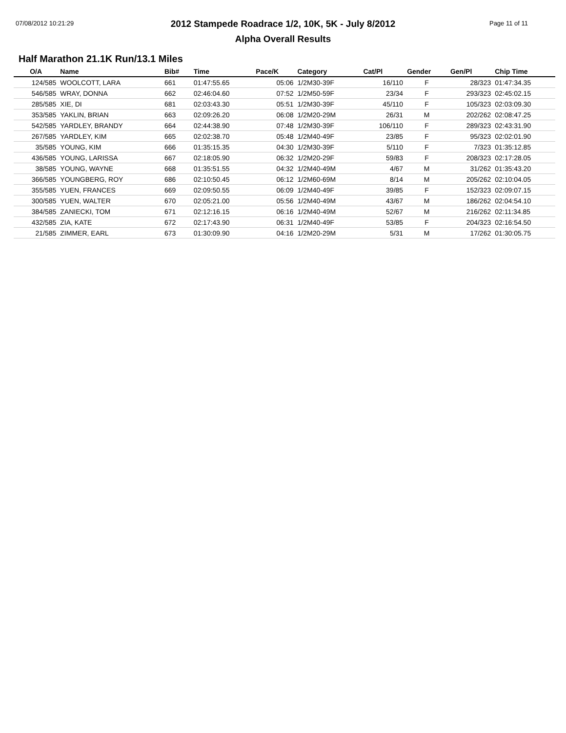07/08/2012 10:21:29 Page 11 of 11
2012 Stampede Roadrace 1/2, 10K, 5K - July 8/2012
Alpha Overall Results
Half Marathon 21.1K Run/13.1 Miles
| O/A | Name | Bib# | Time | Pace/K | Category | Cat/Pl | Gender | Gen/Pl | Chip Time |
| --- | --- | --- | --- | --- | --- | --- | --- | --- | --- |
| 124/585 | WOOLCOTT, LARA | 661 | 01:47:55.65 | 05:06 | 1/2M30-39F | 16/110 | F | 28/323 | 01:47:34.35 |
| 546/585 | WRAY, DONNA | 662 | 02:46:04.60 | 07:52 | 1/2M50-59F | 23/34 | F | 293/323 | 02:45:02.15 |
| 285/585 | XIE, DI | 681 | 02:03:43.30 | 05:51 | 1/2M30-39F | 45/110 | F | 105/323 | 02:03:09.30 |
| 353/585 | YAKLIN, BRIAN | 663 | 02:09:26.20 | 06:08 | 1/2M20-29M | 26/31 | M | 202/262 | 02:08:47.25 |
| 542/585 | YARDLEY, BRANDY | 664 | 02:44:38.90 | 07:48 | 1/2M30-39F | 106/110 | F | 289/323 | 02:43:31.90 |
| 267/585 | YARDLEY, KIM | 665 | 02:02:38.70 | 05:48 | 1/2M40-49F | 23/85 | F | 95/323 | 02:02:01.90 |
| 35/585 | YOUNG, KIM | 666 | 01:35:15.35 | 04:30 | 1/2M30-39F | 5/110 | F | 7/323 | 01:35:12.85 |
| 436/585 | YOUNG, LARISSA | 667 | 02:18:05.90 | 06:32 | 1/2M20-29F | 59/83 | F | 208/323 | 02:17:28.05 |
| 38/585 | YOUNG, WAYNE | 668 | 01:35:51.55 | 04:32 | 1/2M40-49M | 4/67 | M | 31/262 | 01:35:43.20 |
| 366/585 | YOUNGBERG, ROY | 686 | 02:10:50.45 | 06:12 | 1/2M60-69M | 8/14 | M | 205/262 | 02:10:04.05 |
| 355/585 | YUEN, FRANCES | 669 | 02:09:50.55 | 06:09 | 1/2M40-49F | 39/85 | F | 152/323 | 02:09:07.15 |
| 300/585 | YUEN, WALTER | 670 | 02:05:21.00 | 05:56 | 1/2M40-49M | 43/67 | M | 186/262 | 02:04:54.10 |
| 384/585 | ZANIECKI, TOM | 671 | 02:12:16.15 | 06:16 | 1/2M40-49M | 52/67 | M | 216/262 | 02:11:34.85 |
| 432/585 | ZIA, KATE | 672 | 02:17:43.90 | 06:31 | 1/2M40-49F | 53/85 | F | 204/323 | 02:16:54.50 |
| 21/585 | ZIMMER, EARL | 673 | 01:30:09.90 | 04:16 | 1/2M20-29M | 5/31 | M | 17/262 | 01:30:05.75 |